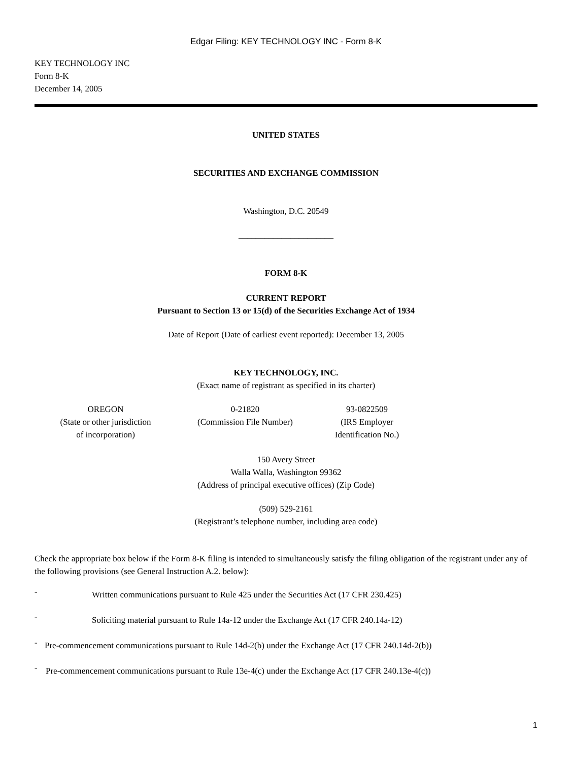Edgar Filing: KEY TECHNOLOGY INC - Form 8-K
KEY TECHNOLOGY INC
Form 8-K
December 14, 2005
UNITED STATES
SECURITIES AND EXCHANGE COMMISSION
Washington, D.C. 20549
______________________
FORM 8-K
CURRENT REPORT
Pursuant to Section 13 or 15(d) of the Securities Exchange Act of 1934
Date of Report (Date of earliest event reported): December 13, 2005
KEY TECHNOLOGY, INC.
(Exact name of registrant as specified in its charter)
OREGON
(State or other jurisdiction
of incorporation)
0-21820
(Commission File Number)
93-0822509
(IRS Employer
Identification No.)
150 Avery Street
Walla Walla, Washington 99362
(Address of principal executive offices) (Zip Code)
(509) 529-2161
(Registrant’s telephone number, including area code)
Check the appropriate box below if the Form 8-K filing is intended to simultaneously satisfy the filing obligation of the registrant under any of the following provisions (see General Instruction A.2. below):
¨ Written communications pursuant to Rule 425 under the Securities Act (17 CFR 230.425)
¨ Soliciting material pursuant to Rule 14a-12 under the Exchange Act (17 CFR 240.14a-12)
¨ Pre-commencement communications pursuant to Rule 14d-2(b) under the Exchange Act (17 CFR 240.14d-2(b))
¨ Pre-commencement communications pursuant to Rule 13e-4(c) under the Exchange Act (17 CFR 240.13e-4(c))
1